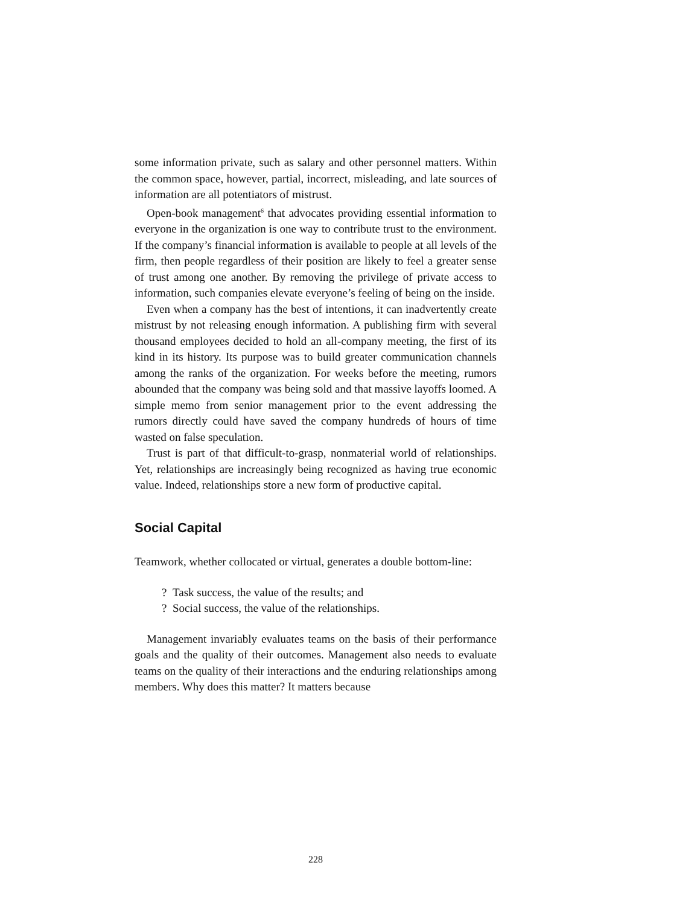some information private, such as salary and other personnel matters. Within the common space, however, partial, incorrect, misleading, and late sources of information are all potentiators of mistrust.
Open-book management<sup>6</sup> that advocates providing essential information to everyone in the organization is one way to contribute trust to the environment. If the company’s financial information is available to people at all levels of the firm, then people regardless of their position are likely to feel a greater sense of trust among one another. By removing the privilege of private access to information, such companies elevate everyone’s feeling of being on the inside.
Even when a company has the best of intentions, it can inadvertently create mistrust by not releasing enough information. A publishing firm with several thousand employees decided to hold an all-company meeting, the first of its kind in its history. Its purpose was to build greater communication channels among the ranks of the organization. For weeks before the meeting, rumors abounded that the company was being sold and that massive layoffs loomed. A simple memo from senior management prior to the event addressing the rumors directly could have saved the company hundreds of hours of time wasted on false speculation.
Trust is part of that difficult-to-grasp, nonmaterial world of relationships. Yet, relationships are increasingly being recognized as having true economic value. Indeed, relationships store a new form of productive capital.
Social Capital
Teamwork, whether collocated or virtual, generates a double bottom-line:
? Task success, the value of the results; and
? Social success, the value of the relationships.
Management invariably evaluates teams on the basis of their performance goals and the quality of their outcomes. Management also needs to evaluate teams on the quality of their interactions and the enduring relationships among members. Why does this matter? It matters because
228